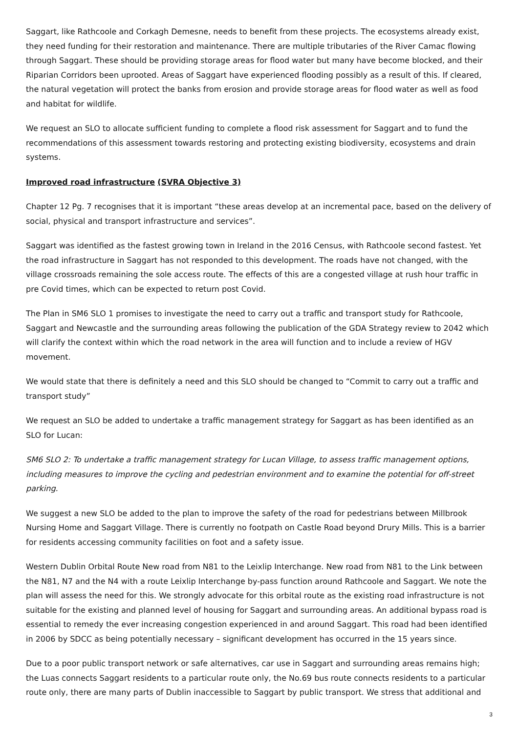Saggart, like Rathcoole and Corkagh Demesne, needs to benefit from these projects. The ecosystems already exist, they need funding for their restoration and maintenance. There are multiple tributaries of the River Camac flowing through Saggart. These should be providing storage areas for flood water but many have become blocked, and their Riparian Corridors been uprooted. Areas of Saggart have experienced flooding possibly as a result of this. If cleared, the natural vegetation will protect the banks from erosion and provide storage areas for flood water as well as food and habitat for wildlife.
We request an SLO to allocate sufficient funding to complete a flood risk assessment for Saggart and to fund the recommendations of this assessment towards restoring and protecting existing biodiversity, ecosystems and drain systems.
Improved road infrastructure (SVRA Objective 3)
Chapter 12 Pg. 7 recognises that it is important “these areas develop at an incremental pace, based on the delivery of social, physical and transport infrastructure and services”.
Saggart was identified as the fastest growing town in Ireland in the 2016 Census, with Rathcoole second fastest. Yet the road infrastructure in Saggart has not responded to this development. The roads have not changed, with the village crossroads remaining the sole access route. The effects of this are a congested village at rush hour traffic in pre Covid times, which can be expected to return post Covid.
The Plan in SM6 SLO 1 promises to investigate the need to carry out a traffic and transport study for Rathcoole, Saggart and Newcastle and the surrounding areas following the publication of the GDA Strategy review to 2042 which will clarify the context within which the road network in the area will function and to include a review of HGV movement.
We would state that there is definitely a need and this SLO should be changed to “Commit to carry out a traffic and transport study”
We request an SLO be added to undertake a traffic management strategy for Saggart as has been identified as an SLO for Lucan:
SM6 SLO 2: To undertake a traffic management strategy for Lucan Village, to assess traffic management options, including measures to improve the cycling and pedestrian environment and to examine the potential for off-street parking.
We suggest a new SLO be added to the plan to improve the safety of the road for pedestrians between Millbrook Nursing Home and Saggart Village. There is currently no footpath on Castle Road beyond Drury Mills. This is a barrier for residents accessing community facilities on foot and a safety issue.
Western Dublin Orbital Route New road from N81 to the Leixlip Interchange. New road from N81 to the Link between the N81, N7 and the N4 with a route Leixlip Interchange by-pass function around Rathcoole and Saggart. We note the plan will assess the need for this. We strongly advocate for this orbital route as the existing road infrastructure is not suitable for the existing and planned level of housing for Saggart and surrounding areas. An additional bypass road is essential to remedy the ever increasing congestion experienced in and around Saggart. This road had been identified in 2006 by SDCC as being potentially necessary – significant development has occurred in the 15 years since.
Due to a poor public transport network or safe alternatives, car use in Saggart and surrounding areas remains high; the Luas connects Saggart residents to a particular route only, the No.69 bus route connects residents to a particular route only, there are many parts of Dublin inaccessible to Saggart by public transport. We stress that additional and
3